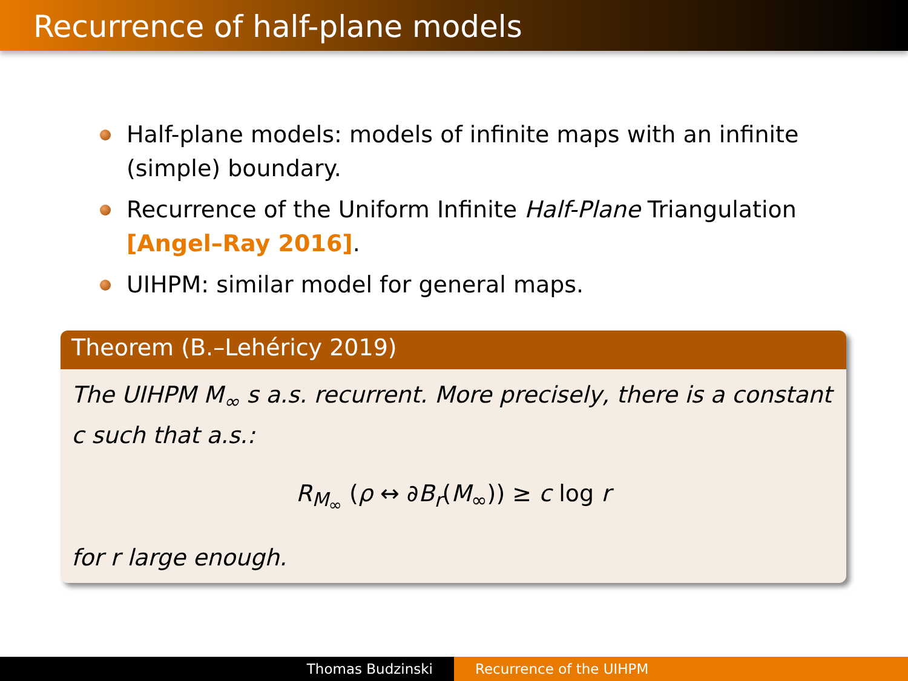Recurrence of half-plane models
Half-plane models: models of infinite maps with an infinite (simple) boundary.
Recurrence of the Uniform Infinite Half-Plane Triangulation [Angel–Ray 2016].
UIHPM: similar model for general maps.
Theorem (B.–Lehéricy 2019)
The UIHPM M<sub>∞</sub> s a.s. recurrent. More precisely, there is a constant c such that a.s.:
R<sub>M<sub>∞</sub></sub> (ρ ↔ ∂B<sub>r</sub>(M<sub>∞</sub>)) ≥ c log r
for r large enough.
Thomas Budzinski Recurrence of the UIHPM